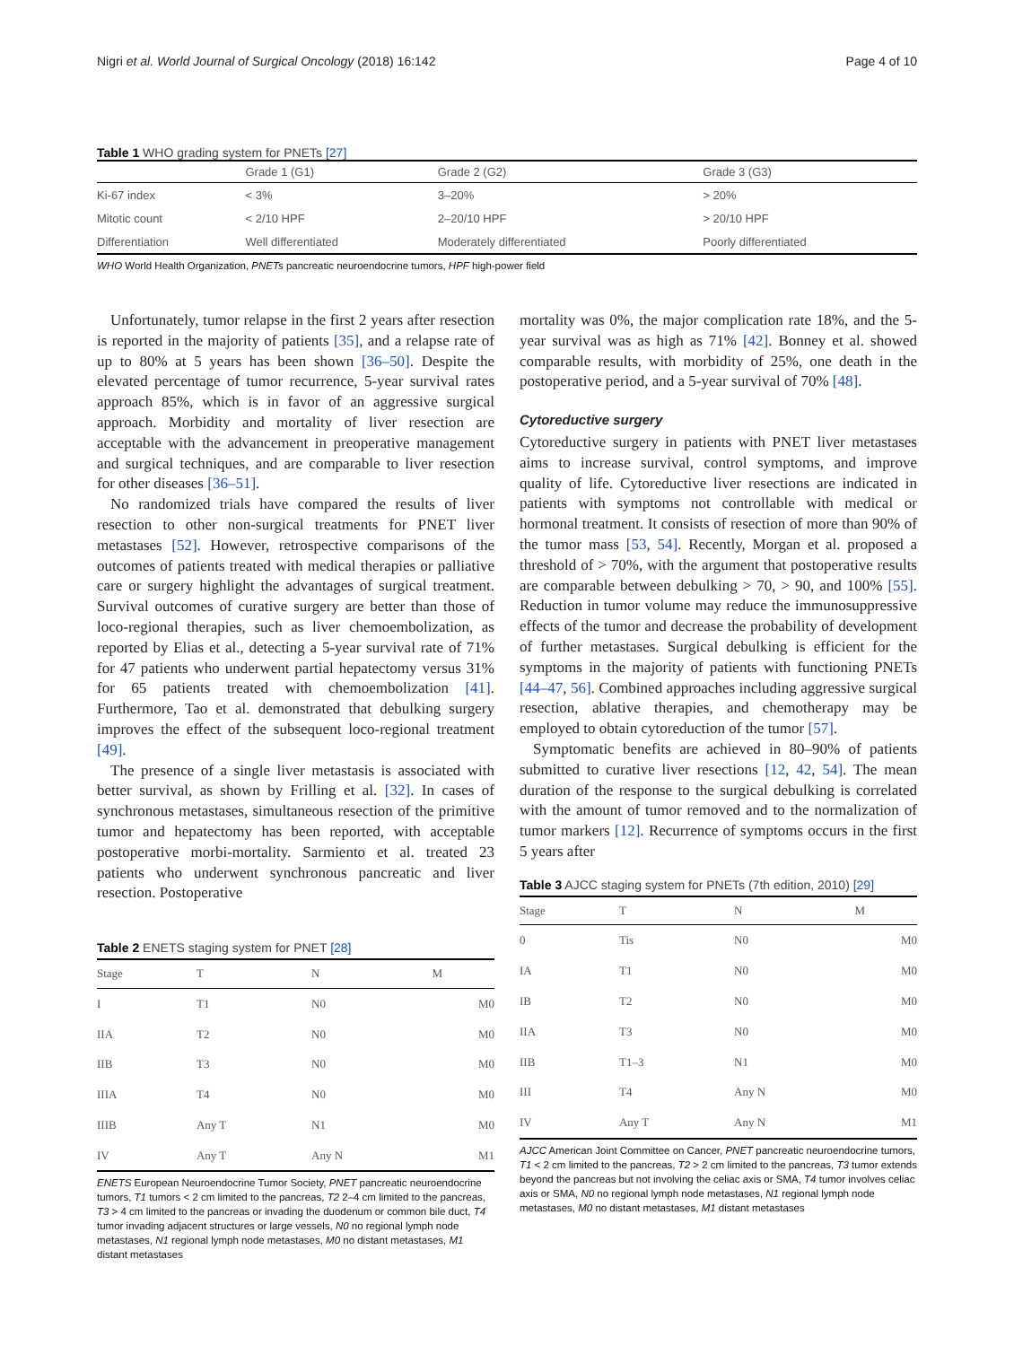Nigri et al. World Journal of Surgical Oncology (2018) 16:142 Page 4 of 10
Table 1 WHO grading system for PNETs [27]
| | Grade 1 (G1) | Grade 2 (G2) | Grade 3 (G3) |
| --- | --- | --- | --- |
| Ki-67 index | < 3% | 3–20% | > 20% |
| Mitotic count | < 2/10 HPF | 2–20/10 HPF | > 20/10 HPF |
| Differentiation | Well differentiated | Moderately differentiated | Poorly differentiated |
WHO World Health Organization, PNETs pancreatic neuroendocrine tumors, HPF high-power field
Unfortunately, tumor relapse in the first 2 years after resection is reported in the majority of patients [35], and a relapse rate of up to 80% at 5 years has been shown [36–50]. Despite the elevated percentage of tumor recurrence, 5-year survival rates approach 85%, which is in favor of an aggressive surgical approach. Morbidity and mortality of liver resection are acceptable with the advancement in preoperative management and surgical techniques, and are comparable to liver resection for other diseases [36–51].
No randomized trials have compared the results of liver resection to other non-surgical treatments for PNET liver metastases [52]. However, retrospective comparisons of the outcomes of patients treated with medical therapies or palliative care or surgery highlight the advantages of surgical treatment. Survival outcomes of curative surgery are better than those of loco-regional therapies, such as liver chemoembolization, as reported by Elias et al., detecting a 5-year survival rate of 71% for 47 patients who underwent partial hepatectomy versus 31% for 65 patients treated with chemoembolization [41]. Furthermore, Tao et al. demonstrated that debulking surgery improves the effect of the subsequent loco-regional treatment [49].
The presence of a single liver metastasis is associated with better survival, as shown by Frilling et al. [32]. In cases of synchronous metastases, simultaneous resection of the primitive tumor and hepatectomy has been reported, with acceptable postoperative morbi-mortality. Sarmiento et al. treated 23 patients who underwent synchronous pancreatic and liver resection. Postoperative
Table 2 ENETS staging system for PNET [28]
| Stage | T | N | M |
| --- | --- | --- | --- |
| I | T1 | N0 | M0 |
| IIA | T2 | N0 | M0 |
| IIB | T3 | N0 | M0 |
| IIIA | T4 | N0 | M0 |
| IIIB | Any T | N1 | M0 |
| IV | Any T | Any N | M1 |
ENETS European Neuroendocrine Tumor Society, PNET pancreatic neuroendocrine tumors, T1 tumors < 2 cm limited to the pancreas, T2 2–4 cm limited to the pancreas, T3 > 4 cm limited to the pancreas or invading the duodenum or common bile duct, T4 tumor invading adjacent structures or large vessels, N0 no regional lymph node metastases, N1 regional lymph node metastases, M0 no distant metastases, M1 distant metastases
mortality was 0%, the major complication rate 18%, and the 5-year survival was as high as 71% [42]. Bonney et al. showed comparable results, with morbidity of 25%, one death in the postoperative period, and a 5-year survival of 70% [48].
Cytoreductive surgery
Cytoreductive surgery in patients with PNET liver metastases aims to increase survival, control symptoms, and improve quality of life. Cytoreductive liver resections are indicated in patients with symptoms not controllable with medical or hormonal treatment. It consists of resection of more than 90% of the tumor mass [53, 54]. Recently, Morgan et al. proposed a threshold of > 70%, with the argument that postoperative results are comparable between debulking > 70, > 90, and 100% [55]. Reduction in tumor volume may reduce the immunosuppressive effects of the tumor and decrease the probability of development of further metastases. Surgical debulking is efficient for the symptoms in the majority of patients with functioning PNETs [44–47, 56]. Combined approaches including aggressive surgical resection, ablative therapies, and chemotherapy may be employed to obtain cytoreduction of the tumor [57].
Symptomatic benefits are achieved in 80–90% of patients submitted to curative liver resections [12, 42, 54]. The mean duration of the response to the surgical debulking is correlated with the amount of tumor removed and to the normalization of tumor markers [12]. Recurrence of symptoms occurs in the first 5 years after
Table 3 AJCC staging system for PNETs (7th edition, 2010) [29]
| Stage | T | N | M |
| --- | --- | --- | --- |
| 0 | Tis | N0 | M0 |
| IA | T1 | N0 | M0 |
| IB | T2 | N0 | M0 |
| IIA | T3 | N0 | M0 |
| IIB | T1–3 | N1 | M0 |
| III | T4 | Any N | M0 |
| IV | Any T | Any N | M1 |
AJCC American Joint Committee on Cancer, PNET pancreatic neuroendocrine tumors, T1 < 2 cm limited to the pancreas, T2 > 2 cm limited to the pancreas, T3 tumor extends beyond the pancreas but not involving the celiac axis or SMA, T4 tumor involves celiac axis or SMA, N0 no regional lymph node metastases, N1 regional lymph node metastases, M0 no distant metastases, M1 distant metastases